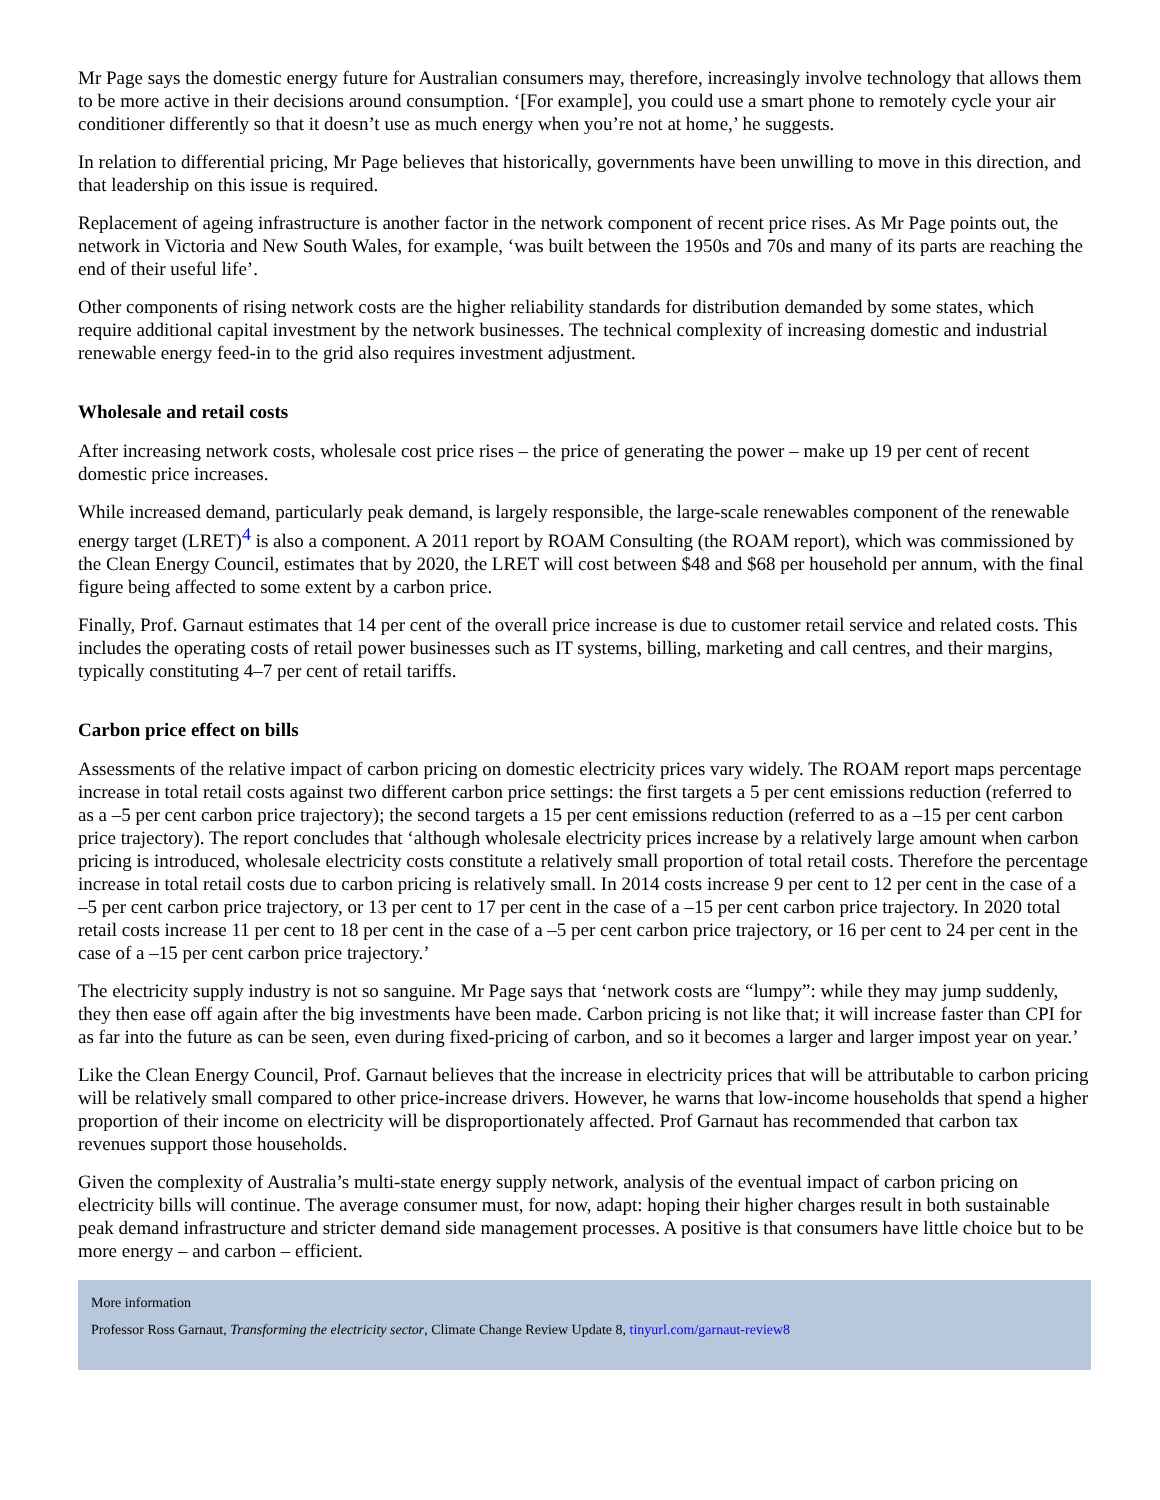Mr Page says the domestic energy future for Australian consumers may, therefore, increasingly involve technology that allows them to be more active in their decisions around consumption. ‘[For example], you could use a smart phone to remotely cycle your air conditioner differently so that it doesn’t use as much energy when you’re not at home,’ he suggests.
In relation to differential pricing, Mr Page believes that historically, governments have been unwilling to move in this direction, and that leadership on this issue is required.
Replacement of ageing infrastructure is another factor in the network component of recent price rises. As Mr Page points out, the network in Victoria and New South Wales, for example, ‘was built between the 1950s and 70s and many of its parts are reaching the end of their useful life’.
Other components of rising network costs are the higher reliability standards for distribution demanded by some states, which require additional capital investment by the network businesses. The technical complexity of increasing domestic and industrial renewable energy feed-in to the grid also requires investment adjustment.
Wholesale and retail costs
After increasing network costs, wholesale cost price rises – the price of generating the power – make up 19 per cent of recent domestic price increases.
While increased demand, particularly peak demand, is largely responsible, the large-scale renewables component of the renewable energy target (LRET)<sup>4</sup> is also a component. A 2011 report by ROAM Consulting (the ROAM report), which was commissioned by the Clean Energy Council, estimates that by 2020, the LRET will cost between $48 and $68 per household per annum, with the final figure being affected to some extent by a carbon price.
Finally, Prof. Garnaut estimates that 14 per cent of the overall price increase is due to customer retail service and related costs. This includes the operating costs of retail power businesses such as IT systems, billing, marketing and call centres, and their margins, typically constituting 4–7 per cent of retail tariffs.
Carbon price effect on bills
Assessments of the relative impact of carbon pricing on domestic electricity prices vary widely. The ROAM report maps percentage increase in total retail costs against two different carbon price settings: the first targets a 5 per cent emissions reduction (referred to as a –5 per cent carbon price trajectory); the second targets a 15 per cent emissions reduction (referred to as a –15 per cent carbon price trajectory). The report concludes that ‘although wholesale electricity prices increase by a relatively large amount when carbon pricing is introduced, wholesale electricity costs constitute a relatively small proportion of total retail costs. Therefore the percentage increase in total retail costs due to carbon pricing is relatively small. In 2014 costs increase 9 per cent to 12 per cent in the case of a –5 per cent carbon price trajectory, or 13 per cent to 17 per cent in the case of a –15 per cent carbon price trajectory. In 2020 total retail costs increase 11 per cent to 18 per cent in the case of a –5 per cent carbon price trajectory, or 16 per cent to 24 per cent in the case of a –15 per cent carbon price trajectory.’
The electricity supply industry is not so sanguine. Mr Page says that ‘network costs are “lumpy”: while they may jump suddenly, they then ease off again after the big investments have been made. Carbon pricing is not like that; it will increase faster than CPI for as far into the future as can be seen, even during fixed-pricing of carbon, and so it becomes a larger and larger impost year on year.’
Like the Clean Energy Council, Prof. Garnaut believes that the increase in electricity prices that will be attributable to carbon pricing will be relatively small compared to other price-increase drivers. However, he warns that low-income households that spend a higher proportion of their income on electricity will be disproportionately affected. Prof Garnaut has recommended that carbon tax revenues support those households.
Given the complexity of Australia’s multi-state energy supply network, analysis of the eventual impact of carbon pricing on electricity bills will continue. The average consumer must, for now, adapt: hoping their higher charges result in both sustainable peak demand infrastructure and stricter demand side management processes. A positive is that consumers have little choice but to be more energy – and carbon – efficient.
More information
Professor Ross Garnaut, Transforming the electricity sector, Climate Change Review Update 8, tinyurl.com/garnaut-review8